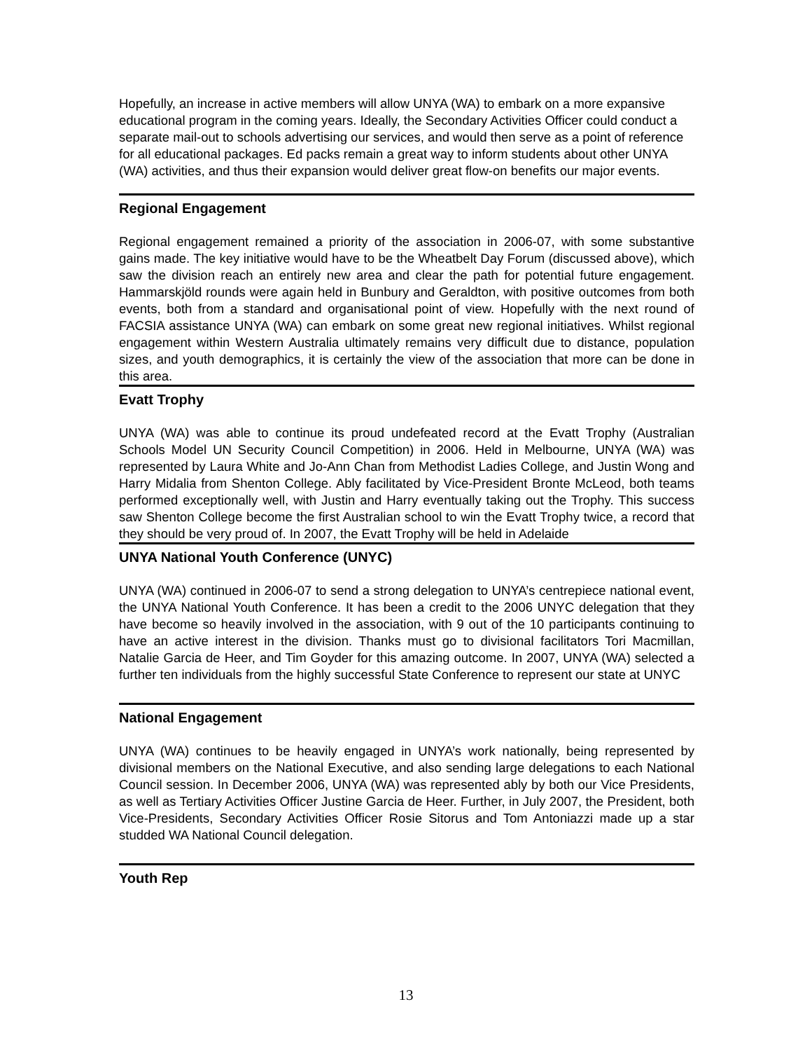Hopefully, an increase in active members will allow UNYA (WA) to embark on a more expansive educational program in the coming years. Ideally, the Secondary Activities Officer could conduct a separate mail-out to schools advertising our services, and would then serve as a point of reference for all educational packages. Ed packs remain a great way to inform students about other UNYA (WA) activities, and thus their expansion would deliver great flow-on benefits our major events.
Regional Engagement
Regional engagement remained a priority of the association in 2006-07, with some substantive gains made. The key initiative would have to be the Wheatbelt Day Forum (discussed above), which saw the division reach an entirely new area and clear the path for potential future engagement. Hammarskjöld rounds were again held in Bunbury and Geraldton, with positive outcomes from both events, both from a standard and organisational point of view. Hopefully with the next round of FACSIA assistance UNYA (WA) can embark on some great new regional initiatives. Whilst regional engagement within Western Australia ultimately remains very difficult due to distance, population sizes, and youth demographics, it is certainly the view of the association that more can be done in this area.
Evatt Trophy
UNYA (WA) was able to continue its proud undefeated record at the Evatt Trophy (Australian Schools Model UN Security Council Competition) in 2006. Held in Melbourne, UNYA (WA) was represented by Laura White and Jo-Ann Chan from Methodist Ladies College, and Justin Wong and Harry Midalia from Shenton College. Ably facilitated by Vice-President Bronte McLeod, both teams performed exceptionally well, with Justin and Harry eventually taking out the Trophy. This success saw Shenton College become the first Australian school to win the Evatt Trophy twice, a record that they should be very proud of. In 2007, the Evatt Trophy will be held in Adelaide
UNYA National Youth Conference (UNYC)
UNYA (WA) continued in 2006-07 to send a strong delegation to UNYA’s centrepiece national event, the UNYA National Youth Conference. It has been a credit to the 2006 UNYC delegation that they have become so heavily involved in the association, with 9 out of the 10 participants continuing to have an active interest in the division. Thanks must go to divisional facilitators Tori Macmillan, Natalie Garcia de Heer, and Tim Goyder for this amazing outcome. In 2007, UNYA (WA) selected a further ten individuals from the highly successful State Conference to represent our state at UNYC
National Engagement
UNYA (WA) continues to be heavily engaged in UNYA’s work nationally, being represented by divisional members on the National Executive, and also sending large delegations to each National Council session. In December 2006, UNYA (WA) was represented ably by both our Vice Presidents, as well as Tertiary Activities Officer Justine Garcia de Heer. Further, in July 2007, the President, both Vice-Presidents, Secondary Activities Officer Rosie Sitorus and Tom Antoniazzi made up a star studded WA National Council delegation.
Youth Rep
13